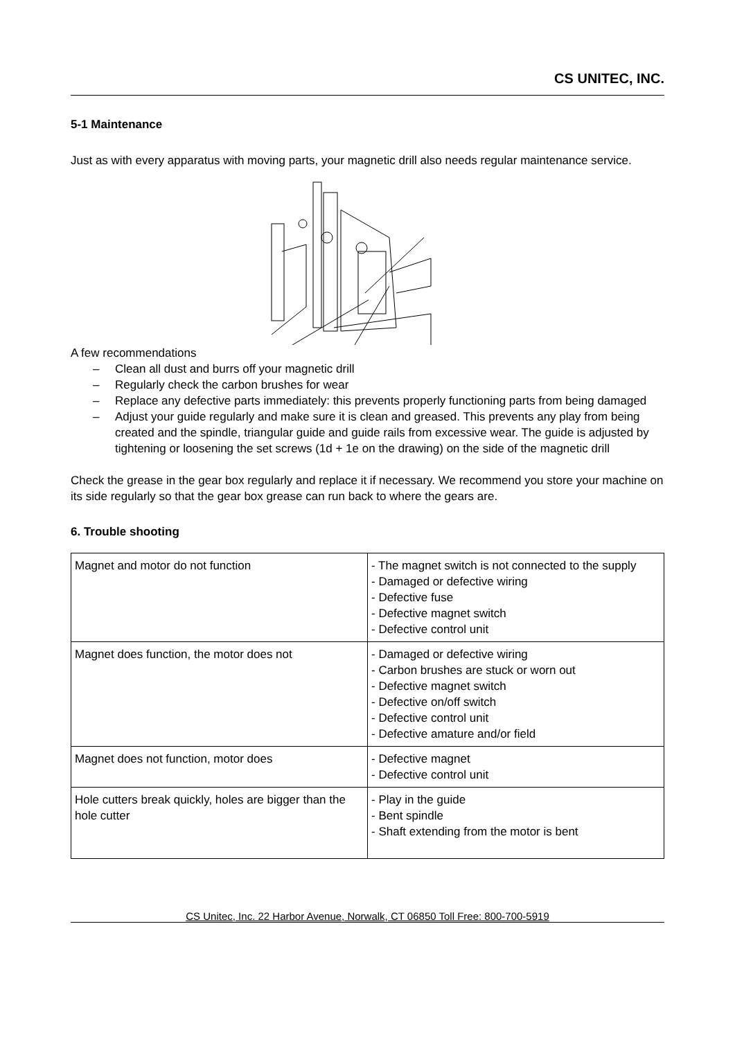CS UNITEC, INC.
5-1 Maintenance
Just as with every apparatus with moving parts, your magnetic drill also needs regular maintenance service.
A few recommendations
– Clean all dust and burrs off your magnetic drill
– Regularly check the carbon brushes for wear
– Replace any defective parts immediately: this prevents properly functioning parts from being damaged
– Adjust your guide regularly and make sure it is clean and greased. This prevents any play from being created and the spindle, triangular guide and guide rails from excessive wear. The guide is adjusted by tightening or loosening the set screws (1d + 1e on the drawing) on the side of the magnetic drill
Check the grease in the gear box regularly and replace it if necessary. We recommend you store your machine on its side regularly so that the gear box grease can run back to where the gears are.
6. Trouble shooting
| Magnet and motor do not function | - The magnet switch is not connected to the supply - Damaged or defective wiring - Defective fuse - Defective magnet switch - Defective control unit |
| Magnet does function, the motor does not | - Damaged or defective wiring - Carbon brushes are stuck or worn out - Defective magnet switch - Defective on/off switch - Defective control unit - Defective amature and/or field |
| Magnet does not function, motor does | - Defective magnet - Defective control unit |
| Hole cutters break quickly, holes are bigger than the hole cutter | - Play in the guide - Bent spindle - Shaft extending from the motor is bent |
CS Unitec, Inc. 22 Harbor Avenue, Norwalk, CT 06850 Toll Free: 800-700-5919